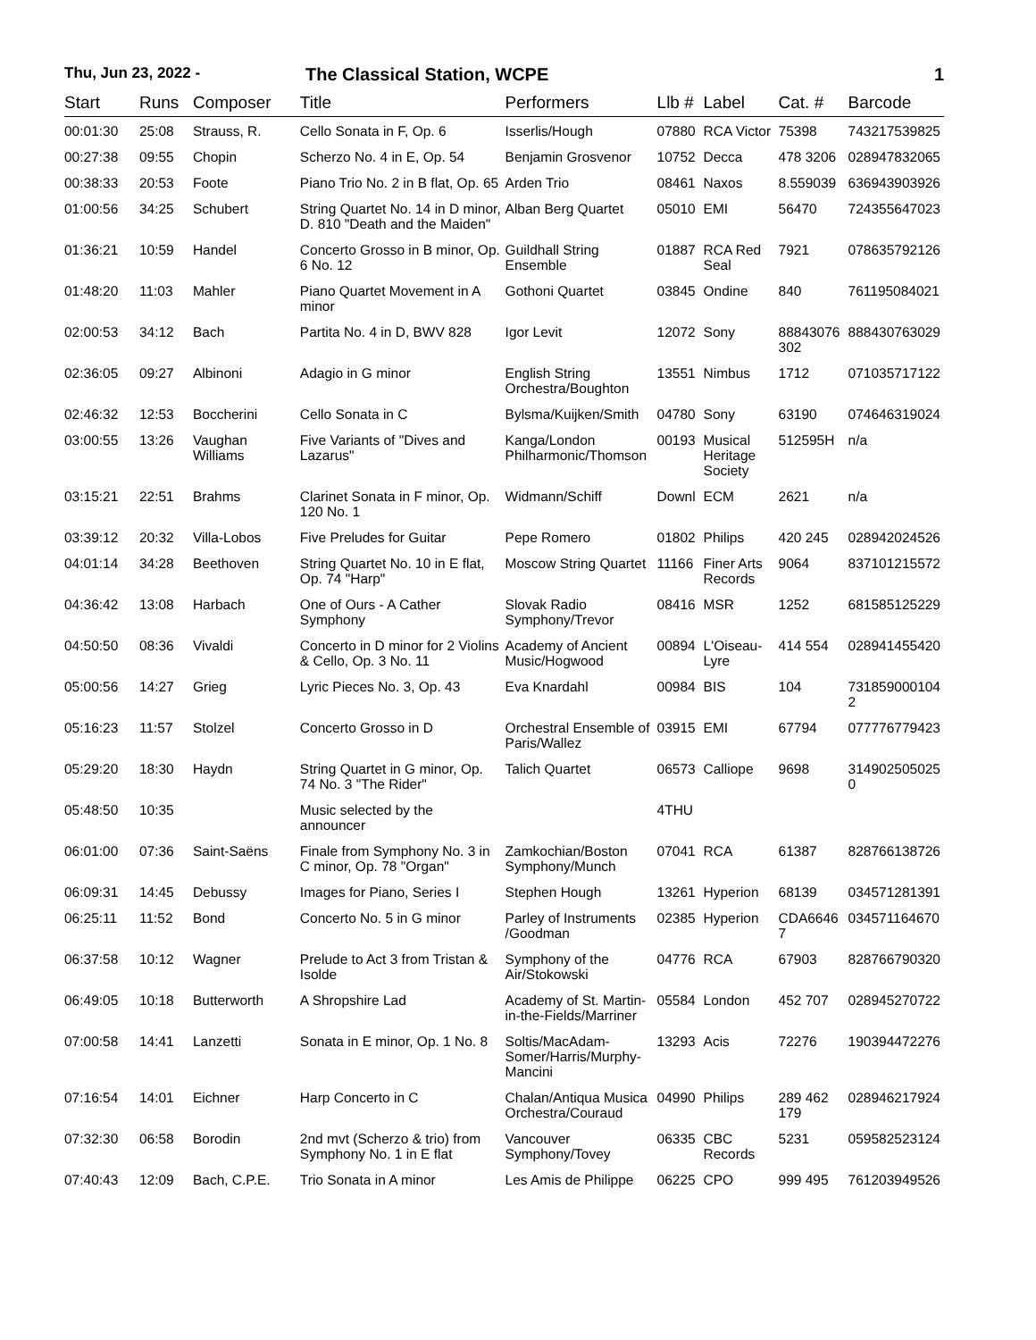Thu, Jun 23, 2022 -
The Classical Station, WCPE 1
| Start | Runs | Composer | Title | Performers | Llb # | Label | Cat. # | Barcode |
| --- | --- | --- | --- | --- | --- | --- | --- | --- |
| 00:01:30 | 25:08 | Strauss, R. | Cello Sonata in F, Op. 6 | Isserlis/Hough | 07880 | RCA Victor | 75398 | 743217539825 |
| 00:27:38 | 09:55 | Chopin | Scherzo No. 4 in E, Op. 54 | Benjamin Grosvenor | 10752 | Decca | 478 3206 | 028947832065 |
| 00:38:33 | 20:53 | Foote | Piano Trio No. 2 in B flat, Op. 65 | Arden Trio | 08461 | Naxos | 8.559039 | 636943903926 |
| 01:00:56 | 34:25 | Schubert | String Quartet No. 14 in D minor, D. 810 "Death and the Maiden" | Alban Berg Quartet | 05010 | EMI | 56470 | 724355647023 |
| 01:36:21 | 10:59 | Handel | Concerto Grosso in B minor, Op. 6 No. 12 | Guildhall String Ensemble | 01887 | RCA Red Seal | 7921 | 078635792126 |
| 01:48:20 | 11:03 | Mahler | Piano Quartet Movement in A minor | Gothoni Quartet | 03845 | Ondine | 840 | 761195084021 |
| 02:00:53 | 34:12 | Bach | Partita No. 4 in D, BWV 828 | Igor Levit | 12072 | Sony | 88843076 302 | 888430763029 |
| 02:36:05 | 09:27 | Albinoni | Adagio in G minor | English String Orchestra/Boughton | 13551 | Nimbus | 1712 | 071035717122 |
| 02:46:32 | 12:53 | Boccherini | Cello Sonata in C | Bylsma/Kuijken/Smith | 04780 | Sony | 63190 | 074646319024 |
| 03:00:55 | 13:26 | Vaughan Williams | Five Variants of "Dives and Lazarus" | Kanga/London Philharmonic/Thomson | 00193 | Musical Heritage Society | 512595H | n/a |
| 03:15:21 | 22:51 | Brahms | Clarinet Sonata in F minor, Op. 120 No. 1 | Widmann/Schiff | Downl | ECM | 2621 | n/a |
| 03:39:12 | 20:32 | Villa-Lobos | Five Preludes for Guitar | Pepe Romero | 01802 | Philips | 420 245 | 028942024526 |
| 04:01:14 | 34:28 | Beethoven | String Quartet No. 10 in E flat, Op. 74 "Harp" | Moscow String Quartet | 11166 | Finer Arts Records | 9064 | 837101215572 |
| 04:36:42 | 13:08 | Harbach | One of Ours - A Cather Symphony | Slovak Radio Symphony/Trevor | 08416 | MSR | 1252 | 681585125229 |
| 04:50:50 | 08:36 | Vivaldi | Concerto in D minor for 2 Violins & Cello, Op. 3 No. 11 | Academy of Ancient Music/Hogwood | 00894 | L'Oiseau-Lyre | 414 554 | 028941455420 |
| 05:00:56 | 14:27 | Grieg | Lyric Pieces No. 3, Op. 43 | Eva Knardahl | 00984 | BIS | 104 | 731859000104 2 |
| 05:16:23 | 11:57 | Stolzel | Concerto Grosso in D | Orchestral Ensemble of Paris/Wallez | 03915 | EMI | 67794 | 077776779423 |
| 05:29:20 | 18:30 | Haydn | String Quartet in G minor, Op. 74 No. 3 "The Rider" | Talich Quartet | 06573 | Calliope | 9698 | 314902505025 0 |
| 05:48:50 | 10:35 | | Music selected by the announcer | | 4THU | | | |
| 06:01:00 | 07:36 | Saint-Saëns | Finale from Symphony No. 3 in C minor, Op. 78 "Organ" | Zamkochian/Boston Symphony/Munch | 07041 | RCA | 61387 | 828766138726 |
| 06:09:31 | 14:45 | Debussy | Images for Piano, Series I | Stephen Hough | 13261 | Hyperion | 68139 | 034571281391 |
| 06:25:11 | 11:52 | Bond | Concerto No. 5 in G minor | Parley of Instruments /Goodman | 02385 | Hyperion | CDA6646 7 | 034571164670 |
| 06:37:58 | 10:12 | Wagner | Prelude to Act 3 from Tristan & Isolde | Symphony of the Air/Stokowski | 04776 | RCA | 67903 | 828766790320 |
| 06:49:05 | 10:18 | Butterworth | A Shropshire Lad | Academy of St. Martin-in-the-Fields/Marriner | 05584 | London | 452 707 | 028945270722 |
| 07:00:58 | 14:41 | Lanzetti | Sonata in E minor, Op. 1 No. 8 | Soltis/MacAdam-Somer/Harris/Murphy-Mancini | 13293 | Acis | 72276 | 190394472276 |
| 07:16:54 | 14:01 | Eichner | Harp Concerto in C | Chalan/Antiqua Musica Orchestra/Couraud | 04990 | Philips | 289 462 179 | 028946217924 |
| 07:32:30 | 06:58 | Borodin | 2nd mvt (Scherzo & trio) from Symphony No. 1 in E flat | Vancouver Symphony/Tovey | 06335 | CBC Records | 5231 | 059582523124 |
| 07:40:43 | 12:09 | Bach, C.P.E. | Trio Sonata in A minor | Les Amis de Philippe | 06225 | CPO | 999 495 | 761203949526 |